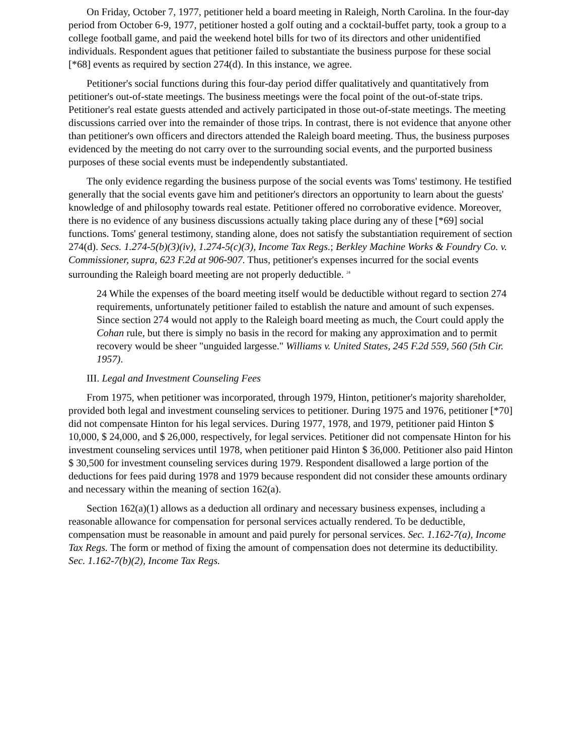On Friday, October 7, 1977, petitioner held a board meeting in Raleigh, North Carolina. In the four-day period from October 6-9, 1977, petitioner hosted a golf outing and a cocktail-buffet party, took a group to a college football game, and paid the weekend hotel bills for two of its directors and other unidentified individuals. Respondent agues that petitioner failed to substantiate the business purpose for these social [*68] events as required by section 274(d). In this instance, we agree.
Petitioner's social functions during this four-day period differ qualitatively and quantitatively from petitioner's out-of-state meetings. The business meetings were the focal point of the out-of-state trips. Petitioner's real estate guests attended and actively participated in those out-of-state meetings. The meeting discussions carried over into the remainder of those trips. In contrast, there is not evidence that anyone other than petitioner's own officers and directors attended the Raleigh board meeting. Thus, the business purposes evidenced by the meeting do not carry over to the surrounding social events, and the purported business purposes of these social events must be independently substantiated.
The only evidence regarding the business purpose of the social events was Toms' testimony. He testified generally that the social events gave him and petitioner's directors an opportunity to learn about the guests' knowledge of and philosophy towards real estate. Petitioner offered no corroborative evidence. Moreover, there is no evidence of any business discussions actually taking place during any of these [*69] social functions. Toms' general testimony, standing alone, does not satisfy the substantiation requirement of section 274(d). Secs. 1.274-5(b)(3)(iv), 1.274-5(c)(3), Income Tax Regs.; Berkley Machine Works & Foundry Co. v. Commissioner, supra, 623 F.2d at 906-907. Thus, petitioner's expenses incurred for the social events surrounding the Raleigh board meeting are not properly deductible. <sup>24</sup>
24 While the expenses of the board meeting itself would be deductible without regard to section 274 requirements, unfortunately petitioner failed to establish the nature and amount of such expenses. Since section 274 would not apply to the Raleigh board meeting as much, the Court could apply the Cohan rule, but there is simply no basis in the record for making any approximation and to permit recovery would be sheer "unguided largesse." Williams v. United States, 245 F.2d 559, 560 (5th Cir. 1957).
III. Legal and Investment Counseling Fees
From 1975, when petitioner was incorporated, through 1979, Hinton, petitioner's majority shareholder, provided both legal and investment counseling services to petitioner. During 1975 and 1976, petitioner [*70] did not compensate Hinton for his legal services. During 1977, 1978, and 1979, petitioner paid Hinton $ 10,000, $ 24,000, and $ 26,000, respectively, for legal services. Petitioner did not compensate Hinton for his investment counseling services until 1978, when petitioner paid Hinton $ 36,000. Petitioner also paid Hinton $ 30,500 for investment counseling services during 1979. Respondent disallowed a large portion of the deductions for fees paid during 1978 and 1979 because respondent did not consider these amounts ordinary and necessary within the meaning of section 162(a).
Section 162(a)(1) allows as a deduction all ordinary and necessary business expenses, including a reasonable allowance for compensation for personal services actually rendered. To be deductible, compensation must be reasonable in amount and paid purely for personal services. Sec. 1.162-7(a), Income Tax Regs. The form or method of fixing the amount of compensation does not determine its deductibility. Sec. 1.162-7(b)(2), Income Tax Regs.